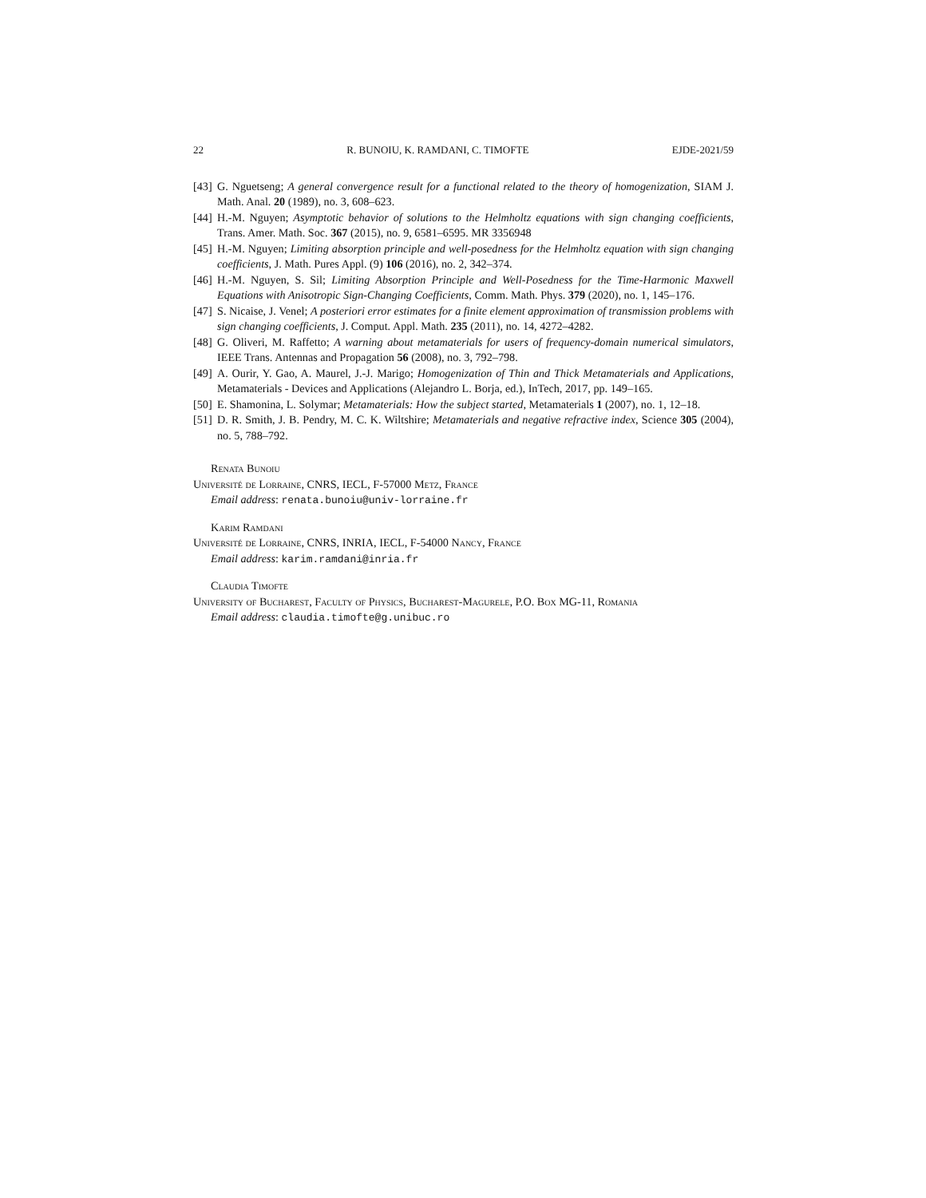22 R. BUNOIU, K. RAMDANI, C. TIMOFTE EJDE-2021/59
[43] G. Nguetseng; A general convergence result for a functional related to the theory of homogenization, SIAM J. Math. Anal. 20 (1989), no. 3, 608–623.
[44] H.-M. Nguyen; Asymptotic behavior of solutions to the Helmholtz equations with sign changing coefficients, Trans. Amer. Math. Soc. 367 (2015), no. 9, 6581–6595. MR 3356948
[45] H.-M. Nguyen; Limiting absorption principle and well-posedness for the Helmholtz equation with sign changing coefficients, J. Math. Pures Appl. (9) 106 (2016), no. 2, 342–374.
[46] H.-M. Nguyen, S. Sil; Limiting Absorption Principle and Well-Posedness for the Time-Harmonic Maxwell Equations with Anisotropic Sign-Changing Coefficients, Comm. Math. Phys. 379 (2020), no. 1, 145–176.
[47] S. Nicaise, J. Venel; A posteriori error estimates for a finite element approximation of transmission problems with sign changing coefficients, J. Comput. Appl. Math. 235 (2011), no. 14, 4272–4282.
[48] G. Oliveri, M. Raffetto; A warning about metamaterials for users of frequency-domain numerical simulators, IEEE Trans. Antennas and Propagation 56 (2008), no. 3, 792–798.
[49] A. Ourir, Y. Gao, A. Maurel, J.-J. Marigo; Homogenization of Thin and Thick Metamaterials and Applications, Metamaterials - Devices and Applications (Alejandro L. Borja, ed.), InTech, 2017, pp. 149–165.
[50] E. Shamonina, L. Solymar; Metamaterials: How the subject started, Metamaterials 1 (2007), no. 1, 12–18.
[51] D. R. Smith, J. B. Pendry, M. C. K. Wiltshire; Metamaterials and negative refractive index, Science 305 (2004), no. 5, 788–792.
Renata Bunoiu
Université de Lorraine, CNRS, IECL, F-57000 Metz, France
Email address: renata.bunoiu@univ-lorraine.fr
Karim Ramdani
Université de Lorraine, CNRS, INRIA, IECL, F-54000 Nancy, France
Email address: karim.ramdani@inria.fr
Claudia Timofte
University of Bucharest, Faculty of Physics, Bucharest-Magurele, P.O. Box MG-11, Romania
Email address: claudia.timofte@g.unibuc.ro